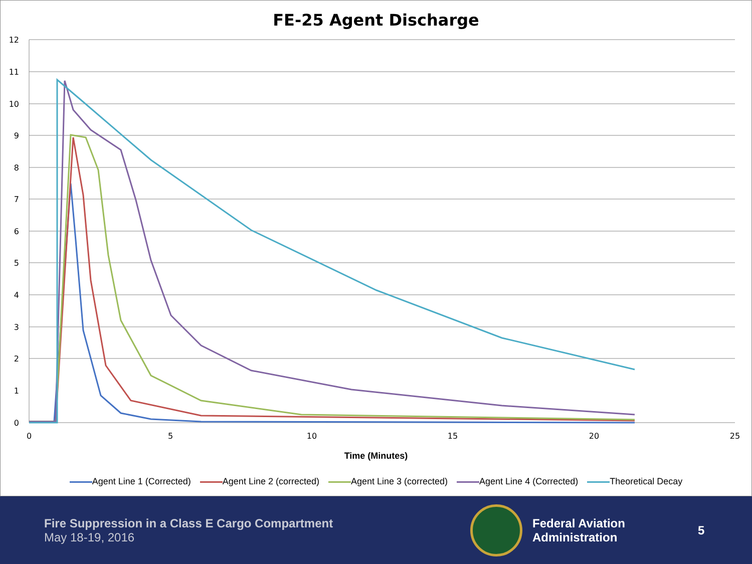FE-25 Agent Discharge
12
11
10
9
8
7
6
5
4
3
2
1
0
0
5
10
15
20
25
Time (Minutes)
Agent Line 1 (Corrected) Agent Line 2 (corrected) Agent Line 3 (corrected) Agent Line 4 (Corrected) Theoretical Decay
Fire Suppression in a Class E Cargo Compartment
May 18-19, 2016
Federal Aviation
Administration
5